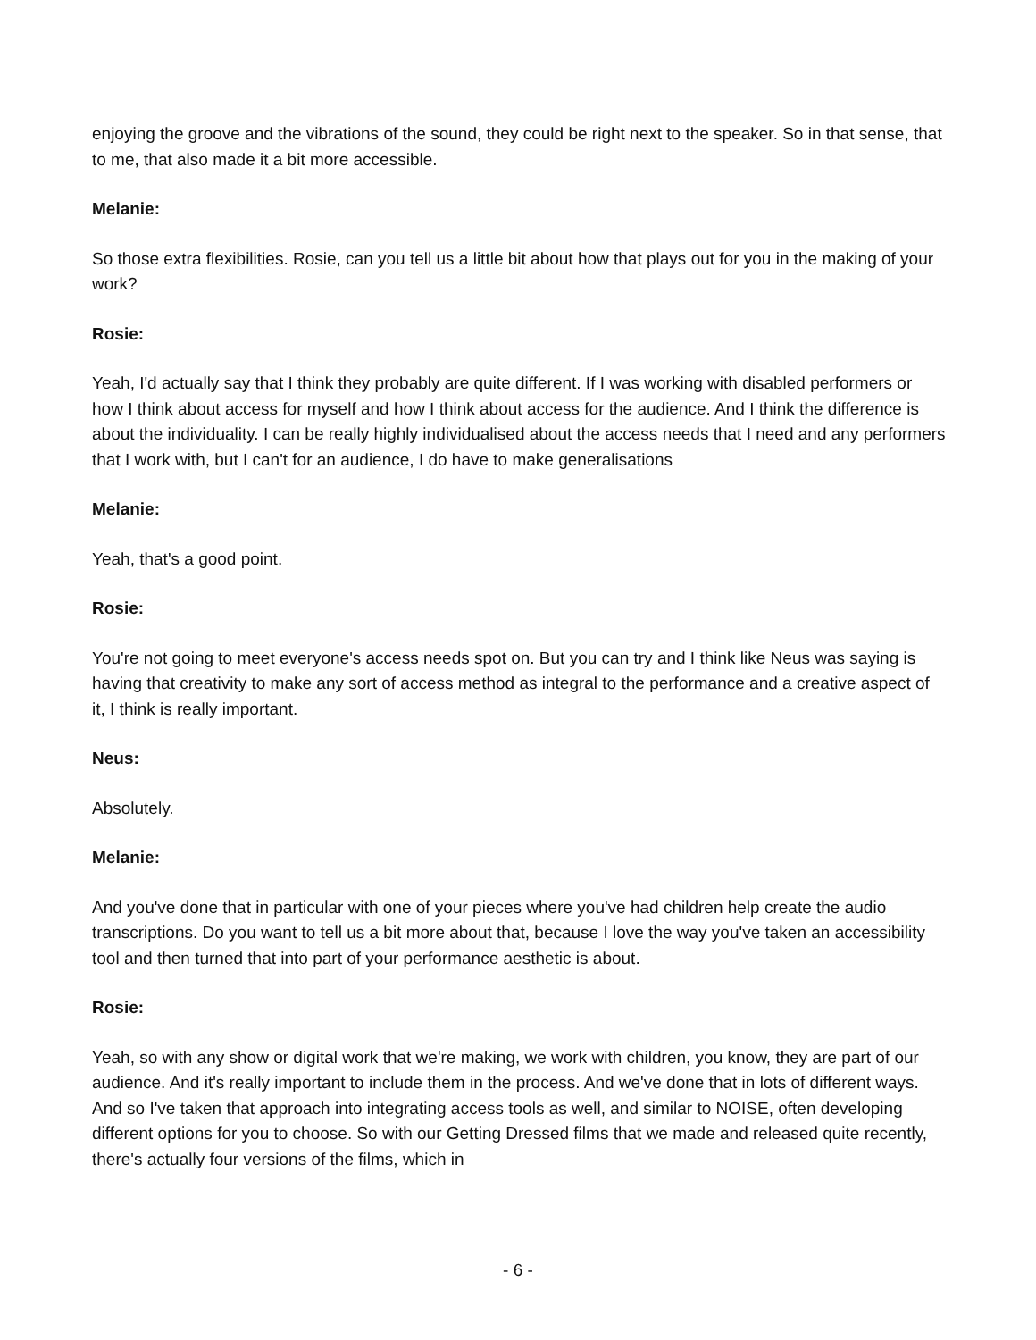enjoying the groove and the vibrations of the sound, they could be right next to the speaker. So in that sense, that to me, that also made it a bit more accessible.
Melanie:
So those extra flexibilities. Rosie, can you tell us a little bit about how that plays out for you in the making of your work?
Rosie:
Yeah, I'd actually say that I think they probably are quite different. If I was working with disabled performers or how I think about access for myself and how I think about access for the audience. And I think the difference is about the individuality. I can be really highly individualised about the access needs that I need and any performers that I work with, but I can't for an audience, I do have to make generalisations
Melanie:
Yeah, that's a good point.
Rosie:
You're not going to meet everyone's access needs spot on. But you can try and I think like Neus was saying is having that creativity to make any sort of access method as integral to the performance and a creative aspect of it, I think is really important.
Neus:
Absolutely.
Melanie:
And you've done that in particular with one of your pieces where you've had children help create the audio transcriptions. Do you want to tell us a bit more about that, because I love the way you've taken an accessibility tool and then turned that into part of your performance aesthetic is about.
Rosie:
Yeah, so with any show or digital work that we're making, we work with children, you know, they are part of our audience. And it's really important to include them in the process. And we've done that in lots of different ways. And so I've taken that approach into integrating access tools as well, and similar to NOISE, often developing different options for you to choose. So with our Getting Dressed films that we made and released quite recently, there's actually four versions of the films, which in
- 6 -